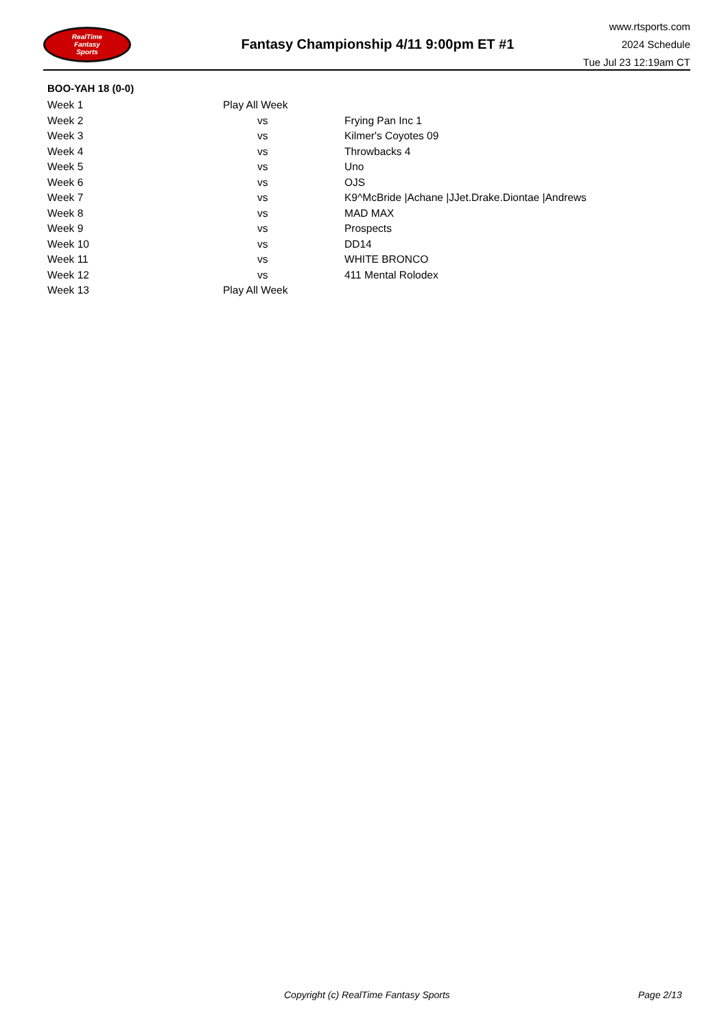RealTime
Fantasy
Sports
Fantasy Championship 4/11 9:00pm ET #1
www.rtsports.com
2024 Schedule
Tue Jul 23 12:19am CT
BOO-YAH 18 (0-0)
| Week 1 | Play All Week | |
| Week 2 | vs | Frying Pan Inc 1 |
| Week 3 | vs | Kilmer's Coyotes 09 |
| Week 4 | vs | Throwbacks 4 |
| Week 5 | vs | Uno |
| Week 6 | vs | OJS |
| Week 7 | vs | K9^McBride /Achane /JJet.Drake.Diontae /Andrews |
| Week 8 | vs | MAD MAX |
| Week 9 | vs | Prospects |
| Week 10 | vs | DD14 |
| Week 11 | vs | WHITE BRONCO |
| Week 12 | vs | 411 Mental Rolodex |
| Week 13 | Play All Week | |
Copyright (c) RealTime Fantasy Sports
Page 2/13